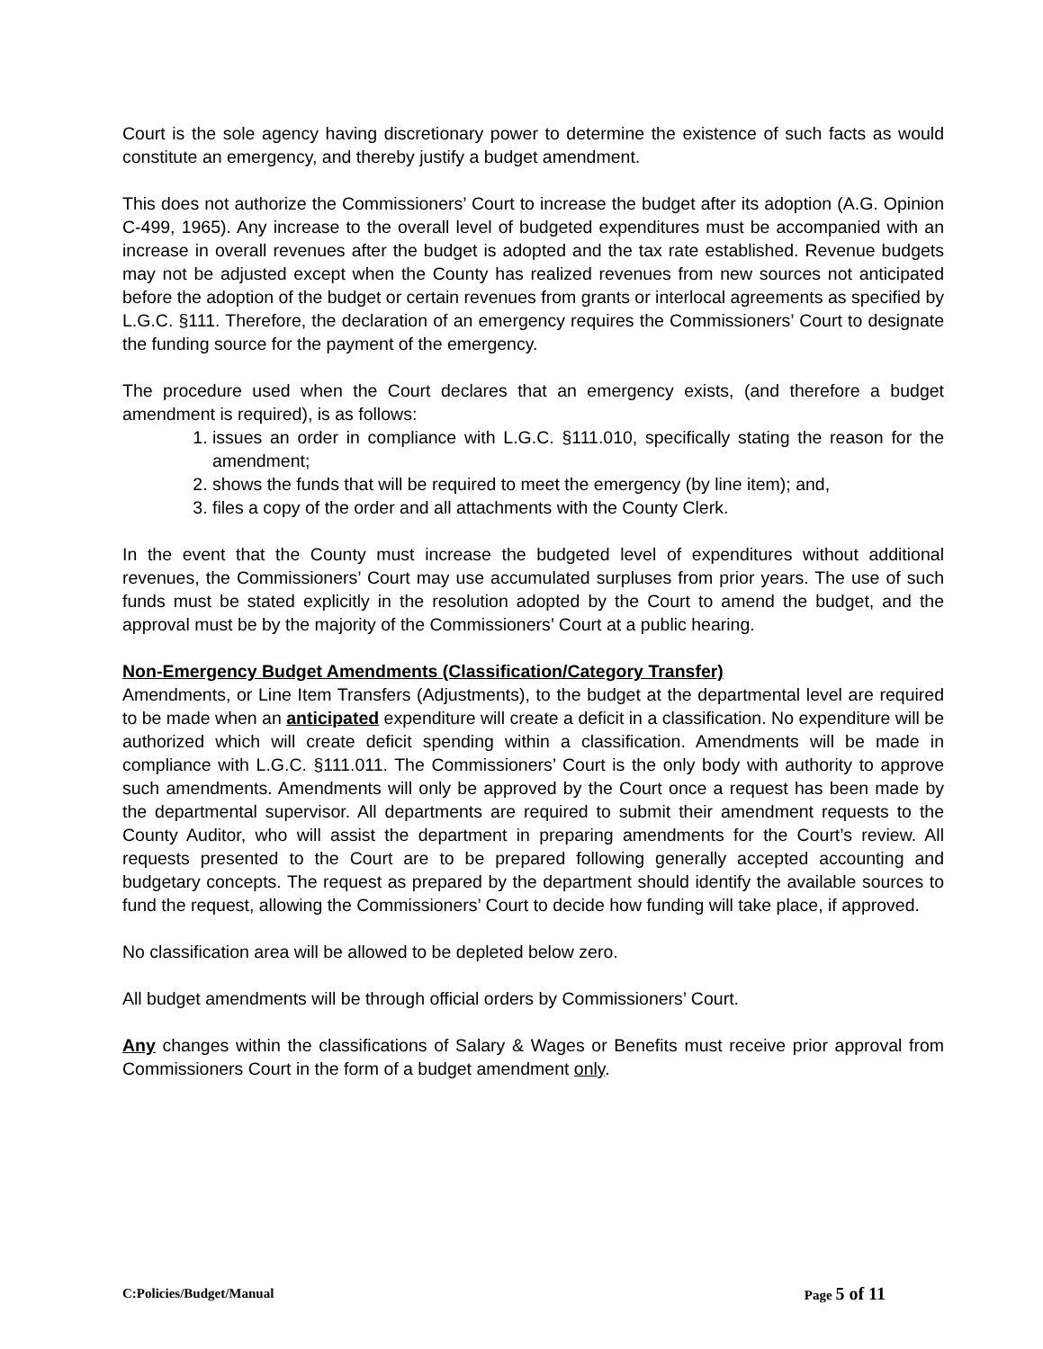Court is the sole agency having discretionary power to determine the existence of such facts as would constitute an emergency, and thereby justify a budget amendment.
This does not authorize the Commissioners’ Court to increase the budget after its adoption (A.G. Opinion C-499, 1965). Any increase to the overall level of budgeted expenditures must be accompanied with an increase in overall revenues after the budget is adopted and the tax rate established. Revenue budgets may not be adjusted except when the County has realized revenues from new sources not anticipated before the adoption of the budget or certain revenues from grants or interlocal agreements as specified by L.G.C. §111. Therefore, the declaration of an emergency requires the Commissioners’ Court to designate the funding source for the payment of the emergency.
The procedure used when the Court declares that an emergency exists, (and therefore a budget amendment is required), is as follows:
1. issues an order in compliance with L.G.C. §111.010, specifically stating the reason for the amendment;
2. shows the funds that will be required to meet the emergency (by line item); and,
3. files a copy of the order and all attachments with the County Clerk.
In the event that the County must increase the budgeted level of expenditures without additional revenues, the Commissioners’ Court may use accumulated surpluses from prior years. The use of such funds must be stated explicitly in the resolution adopted by the Court to amend the budget, and the approval must be by the majority of the Commissioners’ Court at a public hearing.
Non-Emergency Budget Amendments (Classification/Category Transfer)
Amendments, or Line Item Transfers (Adjustments), to the budget at the departmental level are required to be made when an anticipated expenditure will create a deficit in a classification. No expenditure will be authorized which will create deficit spending within a classification. Amendments will be made in compliance with L.G.C. §111.011. The Commissioners’ Court is the only body with authority to approve such amendments. Amendments will only be approved by the Court once a request has been made by the departmental supervisor. All departments are required to submit their amendment requests to the County Auditor, who will assist the department in preparing amendments for the Court’s review. All requests presented to the Court are to be prepared following generally accepted accounting and budgetary concepts. The request as prepared by the department should identify the available sources to fund the request, allowing the Commissioners’ Court to decide how funding will take place, if approved.
No classification area will be allowed to be depleted below zero.
All budget amendments will be through official orders by Commissioners’ Court.
Any changes within the classifications of Salary & Wages or Benefits must receive prior approval from Commissioners Court in the form of a budget amendment only.
C:Policies/Budget/Manual Page 5 of 11